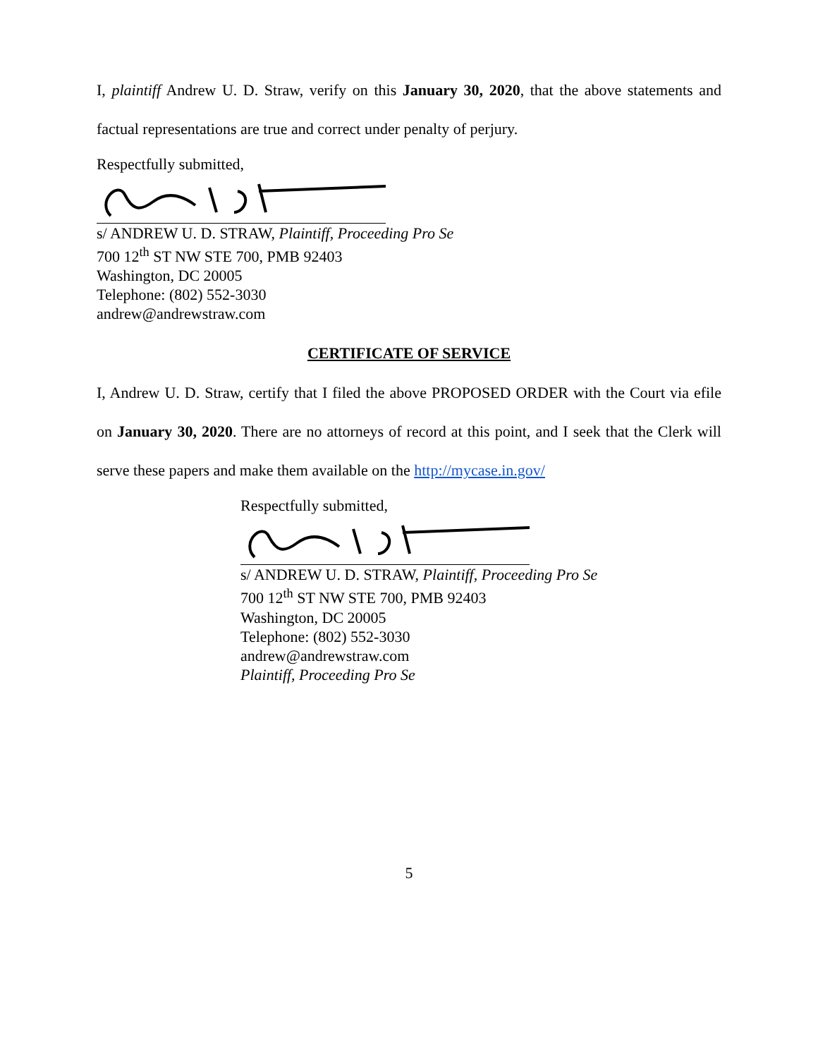I, plaintiff Andrew U. D. Straw, verify on this January 30, 2020, that the above statements and factual representations are true and correct under penalty of perjury.
Respectfully submitted,
s/ ANDREW U. D. STRAW, Plaintiff, Proceeding Pro Se
700 12<sup>th</sup> ST NW STE 700, PMB 92403
Washington, DC 20005
Telephone: (802) 552-3030
andrew@andrewstraw.com
CERTIFICATE OF SERVICE
I, Andrew U. D. Straw, certify that I filed the above PROPOSED ORDER with the Court via efile on January 30, 2020. There are no attorneys of record at this point, and I seek that the Clerk will serve these papers and make them available on the http://mycase.in.gov/
Respectfully submitted,
s/ ANDREW U. D. STRAW, Plaintiff, Proceeding Pro Se
700 12<sup>th</sup> ST NW STE 700, PMB 92403
Washington, DC 20005
Telephone: (802) 552-3030
andrew@andrewstraw.com
Plaintiff, Proceeding Pro Se
5